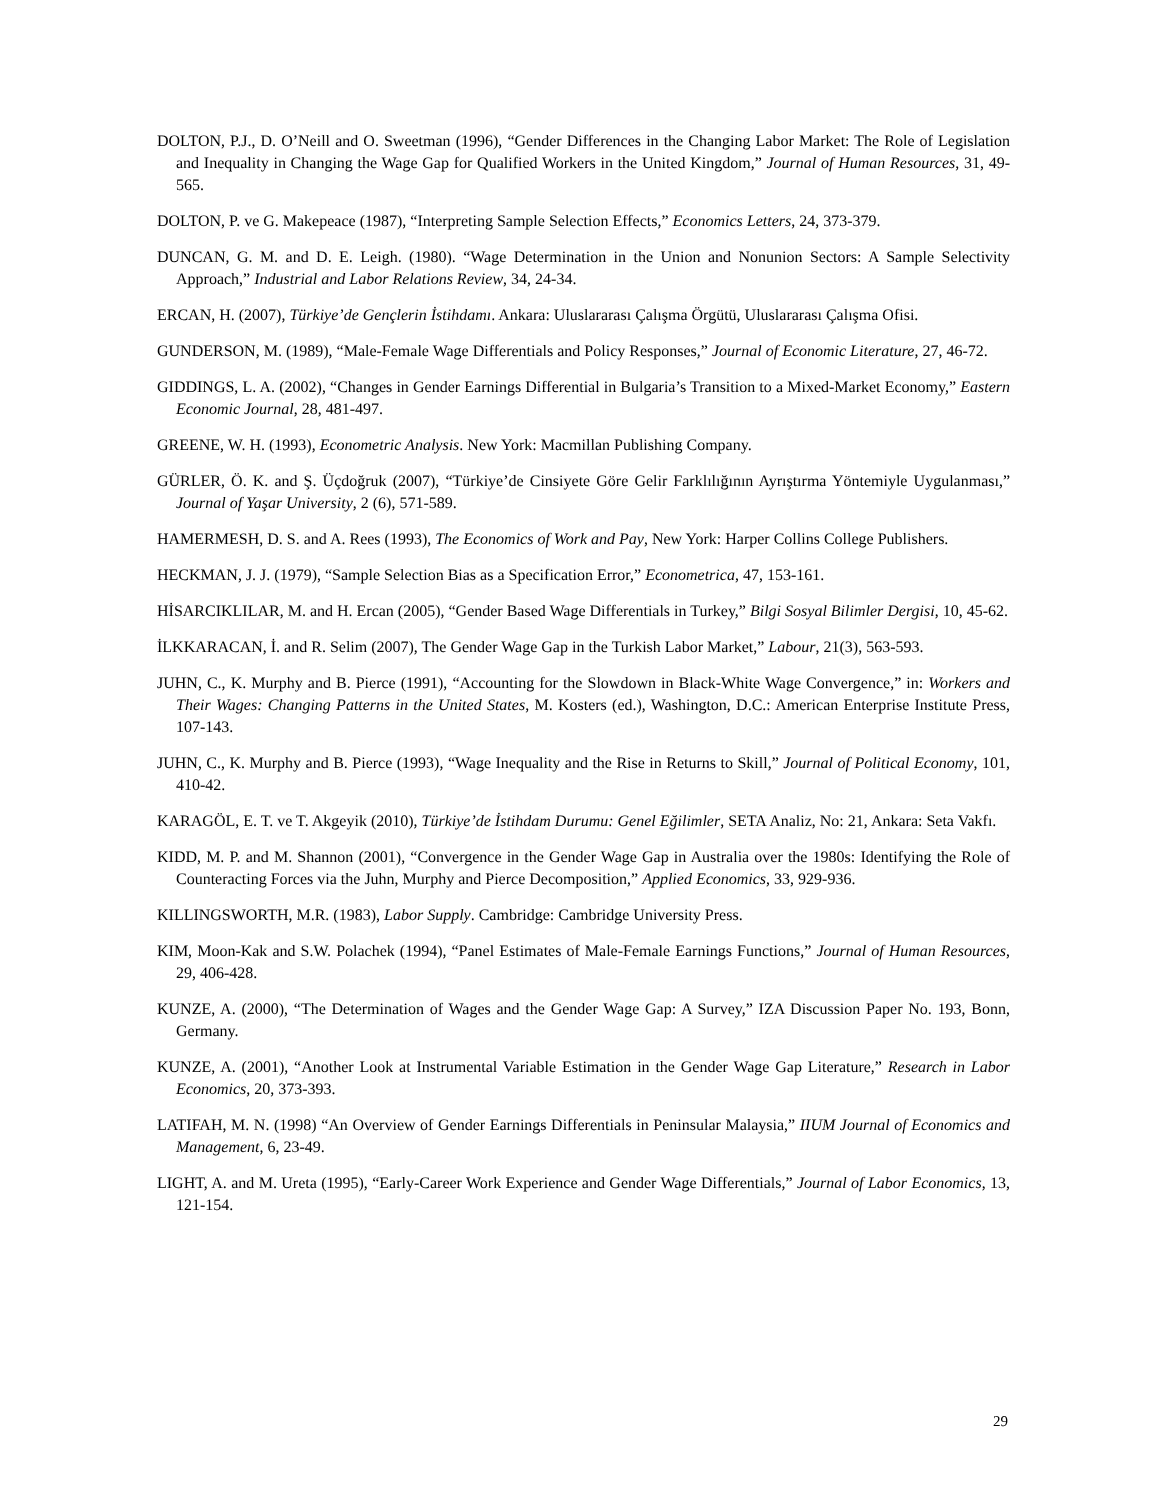DOLTON, P.J., D. O’Neill and O. Sweetman (1996), “Gender Differences in the Changing Labor Market: The Role of Legislation and Inequality in Changing the Wage Gap for Qualified Workers in the United Kingdom,” Journal of Human Resources, 31, 49-565.
DOLTON, P. ve G. Makepeace (1987), “Interpreting Sample Selection Effects,” Economics Letters, 24, 373-379.
DUNCAN, G. M. and D. E. Leigh. (1980). “Wage Determination in the Union and Nonunion Sectors: A Sample Selectivity Approach,” Industrial and Labor Relations Review, 34, 24-34.
ERCAN, H. (2007), Türkiye’de Gençlerin İstihdamı. Ankara: Uluslararası Çalışma Örgütü, Uluslararası Çalışma Ofisi.
GUNDERSON, M. (1989), “Male-Female Wage Differentials and Policy Responses,” Journal of Economic Literature, 27, 46-72.
GIDDINGS, L. A. (2002), “Changes in Gender Earnings Differential in Bulgaria’s Transition to a Mixed-Market Economy,” Eastern Economic Journal, 28, 481-497.
GREENE, W. H. (1993), Econometric Analysis. New York: Macmillan Publishing Company.
GÜRLER, Ö. K. and Ş. Üçdoğruk (2007), “Türkiye’de Cinsiyete Göre Gelir Farklılığının Ayrıştırma Yöntemiyle Uygulanması,” Journal of Yaşar University, 2 (6), 571-589.
HAMERMESH, D. S. and A. Rees (1993), The Economics of Work and Pay, New York: Harper Collins College Publishers.
HECKMAN, J. J. (1979), “Sample Selection Bias as a Specification Error,” Econometrica, 47, 153-161.
HİSARCIKLILAR, M. and H. Ercan (2005), “Gender Based Wage Differentials in Turkey,” Bilgi Sosyal Bilimler Dergisi, 10, 45-62.
İLKKARACAN, İ. and R. Selim (2007), The Gender Wage Gap in the Turkish Labor Market,” Labour, 21(3), 563-593.
JUHN, C., K. Murphy and B. Pierce (1991), “Accounting for the Slowdown in Black-White Wage Convergence,” in: Workers and Their Wages: Changing Patterns in the United States, M. Kosters (ed.), Washington, D.C.: American Enterprise Institute Press, 107-143.
JUHN, C., K. Murphy and B. Pierce (1993), “Wage Inequality and the Rise in Returns to Skill,” Journal of Political Economy, 101, 410-42.
KARAGÖL, E. T. ve T. Akgeyik (2010), Türkiye’de İstihdam Durumu: Genel Eğilimler, SETA Analiz, No: 21, Ankara: Seta Vakfı.
KIDD, M. P. and M. Shannon (2001), “Convergence in the Gender Wage Gap in Australia over the 1980s: Identifying the Role of Counteracting Forces via the Juhn, Murphy and Pierce Decomposition,” Applied Economics, 33, 929-936.
KILLINGSWORTH, M.R. (1983), Labor Supply. Cambridge: Cambridge University Press.
KIM, Moon-Kak and S.W. Polachek (1994), “Panel Estimates of Male-Female Earnings Functions,” Journal of Human Resources, 29, 406-428.
KUNZE, A. (2000), “The Determination of Wages and the Gender Wage Gap: A Survey,” IZA Discussion Paper No. 193, Bonn, Germany.
KUNZE, A. (2001), “Another Look at Instrumental Variable Estimation in the Gender Wage Gap Literature,” Research in Labor Economics, 20, 373-393.
LATIFAH, M. N. (1998) “An Overview of Gender Earnings Differentials in Peninsular Malaysia,” IIUM Journal of Economics and Management, 6, 23-49.
LIGHT, A. and M. Ureta (1995), “Early-Career Work Experience and Gender Wage Differentials,” Journal of Labor Economics, 13, 121-154.
29